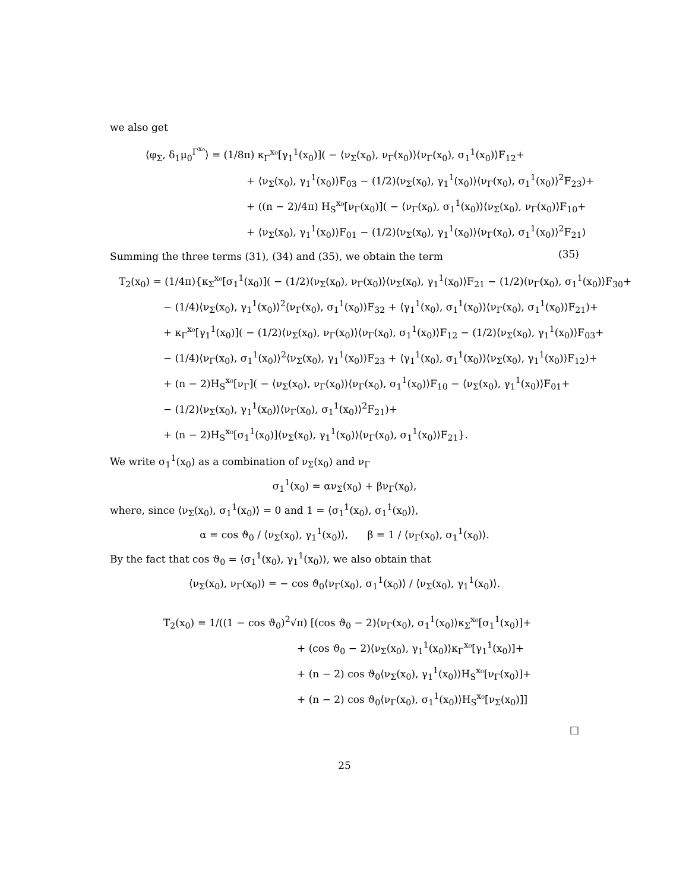we also get
⟨φ<sub>Σ</sub>, δ<sub>1</sub>μ<sub>0</sub><sup>Γ<sup>x₀</sup></sup>⟩ = (1/8π) κ<sub>Γ</sub><sup>x₀</sup>[γ<sub>1</sub><sup>1</sup>(x<sub>0</sub>)]( − ⟨ν<sub>Σ</sub>(x<sub>0</sub>), ν<sub>Γ</sub>(x<sub>0</sub>)⟩⟨ν<sub>Γ</sub>(x<sub>0</sub>), σ<sub>1</sub><sup>1</sup>(x<sub>0</sub>)⟩F<sub>12</sub>+
+ ⟨ν<sub>Σ</sub>(x<sub>0</sub>), γ<sub>1</sub><sup>1</sup>(x<sub>0</sub>)⟩F<sub>03</sub> − (1/2)⟨ν<sub>Σ</sub>(x<sub>0</sub>), γ<sub>1</sub><sup>1</sup>(x<sub>0</sub>)⟩⟨ν<sub>Γ</sub>(x<sub>0</sub>), σ<sub>1</sub><sup>1</sup>(x<sub>0</sub>)⟩<sup>2</sup>F<sub>23</sub>)+
+ ((n − 2)/4π) H<sub>S</sub><sup>x₀</sup>[ν<sub>Γ</sub>(x<sub>0</sub>)]( − ⟨ν<sub>Γ</sub>(x<sub>0</sub>), σ<sub>1</sub><sup>1</sup>(x<sub>0</sub>)⟩⟨ν<sub>Σ</sub>(x<sub>0</sub>), ν<sub>Γ</sub>(x<sub>0</sub>)⟩F<sub>10</sub>+
+ ⟨ν<sub>Σ</sub>(x<sub>0</sub>), γ<sub>1</sub><sup>1</sup>(x<sub>0</sub>)⟩F<sub>01</sub> − (1/2)⟨ν<sub>Σ</sub>(x<sub>0</sub>), γ<sub>1</sub><sup>1</sup>(x<sub>0</sub>)⟩⟨ν<sub>Γ</sub>(x<sub>0</sub>), σ<sub>1</sub><sup>1</sup>(x<sub>0</sub>)⟩<sup>2</sup>F<sub>21</sub>) (35)
Summing the three terms (31), (34) and (35), we obtain the term
T<sub>2</sub>(x<sub>0</sub>) = (1/4π){κ<sub>Σ</sub><sup>x₀</sup>[σ<sub>1</sub><sup>1</sup>(x<sub>0</sub>)]( − (1/2)⟨ν<sub>Σ</sub>(x<sub>0</sub>), ν<sub>Γ</sub>(x<sub>0</sub>)⟩⟨ν<sub>Σ</sub>(x<sub>0</sub>), γ<sub>1</sub><sup>1</sup>(x<sub>0</sub>)⟩F<sub>21</sub> − (1/2)⟨ν<sub>Γ</sub>(x<sub>0</sub>), σ<sub>1</sub><sup>1</sup>(x<sub>0</sub>)⟩F<sub>30</sub>+
− (1/4)⟨ν<sub>Σ</sub>(x<sub>0</sub>), γ<sub>1</sub><sup>1</sup>(x<sub>0</sub>)⟩<sup>2</sup>⟨ν<sub>Γ</sub>(x<sub>0</sub>), σ<sub>1</sub><sup>1</sup>(x<sub>0</sub>)⟩F<sub>32</sub> + ⟨γ<sub>1</sub><sup>1</sup>(x<sub>0</sub>), σ<sub>1</sub><sup>1</sup>(x<sub>0</sub>)⟩⟨ν<sub>Γ</sub>(x<sub>0</sub>), σ<sub>1</sub><sup>1</sup>(x<sub>0</sub>)⟩F<sub>21</sub>)+
+ κ<sub>Γ</sub><sup>x₀</sup>[γ<sub>1</sub><sup>1</sup>(x<sub>0</sub>)]( − (1/2)⟨ν<sub>Σ</sub>(x<sub>0</sub>), ν<sub>Γ</sub>(x<sub>0</sub>)⟩⟨ν<sub>Γ</sub>(x<sub>0</sub>), σ<sub>1</sub><sup>1</sup>(x<sub>0</sub>)⟩F<sub>12</sub> − (1/2)⟨ν<sub>Σ</sub>(x<sub>0</sub>), γ<sub>1</sub><sup>1</sup>(x<sub>0</sub>)⟩F<sub>03</sub>+
− (1/4)⟨ν<sub>Γ</sub>(x<sub>0</sub>), σ<sub>1</sub><sup>1</sup>(x<sub>0</sub>)⟩<sup>2</sup>⟨ν<sub>Σ</sub>(x<sub>0</sub>), γ<sub>1</sub><sup>1</sup>(x<sub>0</sub>)⟩F<sub>23</sub> + ⟨γ<sub>1</sub><sup>1</sup>(x<sub>0</sub>), σ<sub>1</sub><sup>1</sup>(x<sub>0</sub>)⟩⟨ν<sub>Σ</sub>(x<sub>0</sub>), γ<sub>1</sub><sup>1</sup>(x<sub>0</sub>)⟩F<sub>12</sub>)+
+ (n − 2)H<sub>S</sub><sup>x₀</sup>[ν<sub>Γ</sub>]( − ⟨ν<sub>Σ</sub>(x<sub>0</sub>), ν<sub>Γ</sub>(x<sub>0</sub>)⟩⟨ν<sub>Γ</sub>(x<sub>0</sub>), σ<sub>1</sub><sup>1</sup>(x<sub>0</sub>)⟩F<sub>10</sub> − ⟨ν<sub>Σ</sub>(x<sub>0</sub>), γ<sub>1</sub><sup>1</sup>(x<sub>0</sub>)⟩F<sub>01</sub>+
− (1/2)⟨ν<sub>Σ</sub>(x<sub>0</sub>), γ<sub>1</sub><sup>1</sup>(x<sub>0</sub>)⟩⟨ν<sub>Γ</sub>(x<sub>0</sub>), σ<sub>1</sub><sup>1</sup>(x<sub>0</sub>)⟩<sup>2</sup>F<sub>21</sub>)+
+ (n − 2)H<sub>S</sub><sup>x₀</sup>[σ<sub>1</sub><sup>1</sup>(x<sub>0</sub>)]⟨ν<sub>Σ</sub>(x<sub>0</sub>), γ<sub>1</sub><sup>1</sup>(x<sub>0</sub>)⟩⟨ν<sub>Γ</sub>(x<sub>0</sub>), σ<sub>1</sub><sup>1</sup>(x<sub>0</sub>)⟩F<sub>21</sub>}.
We write σ<sub>1</sub><sup>1</sup>(x<sub>0</sub>) as a combination of ν<sub>Σ</sub>(x<sub>0</sub>) and ν<sub>Γ</sub>
σ<sub>1</sub><sup>1</sup>(x<sub>0</sub>) = αν<sub>Σ</sub>(x<sub>0</sub>) + βν<sub>Γ</sub>(x<sub>0</sub>),
where, since ⟨ν<sub>Σ</sub>(x<sub>0</sub>), σ<sub>1</sub><sup>1</sup>(x<sub>0</sub>)⟩ = 0 and 1 = ⟨σ<sub>1</sub><sup>1</sup>(x<sub>0</sub>), σ<sub>1</sub><sup>1</sup>(x<sub>0</sub>)⟩,
α = cos ϑ<sub>0</sub> / ⟨ν<sub>Σ</sub>(x<sub>0</sub>), γ<sub>1</sub><sup>1</sup>(x<sub>0</sub>)⟩, β = 1 / ⟨ν<sub>Γ</sub>(x<sub>0</sub>), σ<sub>1</sub><sup>1</sup>(x<sub>0</sub>)⟩.
By the fact that cos ϑ<sub>0</sub> = ⟨σ<sub>1</sub><sup>1</sup>(x<sub>0</sub>), γ<sub>1</sub><sup>1</sup>(x<sub>0</sub>)⟩, we also obtain that
⟨ν<sub>Σ</sub>(x<sub>0</sub>), ν<sub>Γ</sub>(x<sub>0</sub>)⟩ = − cos ϑ<sub>0</sub>⟨ν<sub>Γ</sub>(x<sub>0</sub>), σ<sub>1</sub><sup>1</sup>(x<sub>0</sub>)⟩ / ⟨ν<sub>Σ</sub>(x<sub>0</sub>), γ<sub>1</sub><sup>1</sup>(x<sub>0</sub>)⟩.
T<sub>2</sub>(x<sub>0</sub>) = 1/((1 − cos ϑ<sub>0</sub>)<sup>2</sup>√π) [(cos ϑ<sub>0</sub> − 2)⟨ν<sub>Γ</sub>(x<sub>0</sub>), σ<sub>1</sub><sup>1</sup>(x<sub>0</sub>)⟩κ<sub>Σ</sub><sup>x₀</sup>[σ<sub>1</sub><sup>1</sup>(x<sub>0</sub>)]+
+ (cos ϑ<sub>0</sub> − 2)⟨ν<sub>Σ</sub>(x<sub>0</sub>), γ<sub>1</sub><sup>1</sup>(x<sub>0</sub>)⟩κ<sub>Γ</sub><sup>x₀</sup>[γ<sub>1</sub><sup>1</sup>(x<sub>0</sub>)]+
+ (n − 2) cos ϑ<sub>0</sub>⟨ν<sub>Σ</sub>(x<sub>0</sub>), γ<sub>1</sub><sup>1</sup>(x<sub>0</sub>)⟩H<sub>S</sub><sup>x₀</sup>[ν<sub>Γ</sub>(x<sub>0</sub>)]+
+ (n − 2) cos ϑ<sub>0</sub>⟨ν<sub>Γ</sub>(x<sub>0</sub>), σ<sub>1</sub><sup>1</sup>(x<sub>0</sub>)⟩H<sub>S</sub><sup>x₀</sup>[ν<sub>Σ</sub>(x<sub>0</sub>)]]
□
25